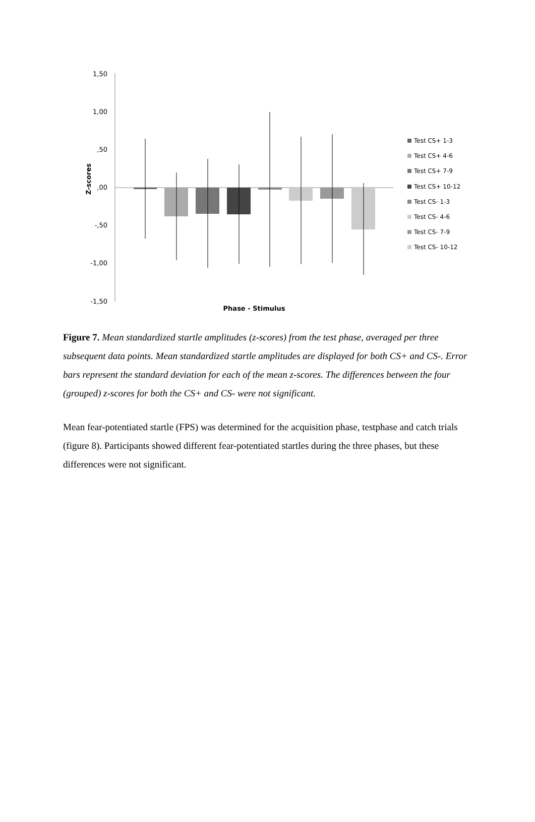1,50
1,00
,50
,00
-,50
-1,00
-1,50
Z-scores
Phase - Stimulus
Test CS+ 1-3
Test CS+ 4-6
Test CS+ 7-9
Test CS+ 10-12
Test CS- 1-3
Test CS- 4-6
Test CS- 7-9
Test CS- 10-12
Figure 7. Mean standardized startle amplitudes (z-scores) from the test phase, averaged per three subsequent data points. Mean standardized startle amplitudes are displayed for both CS+ and CS-. Error bars represent the standard deviation for each of the mean z-scores. The differences between the four (grouped) z-scores for both the CS+ and CS- were not significant.
Mean fear-potentiated startle (FPS) was determined for the acquisition phase, testphase and catch trials (figure 8). Participants showed different fear-potentiated startles during the three phases, but these differences were not significant.